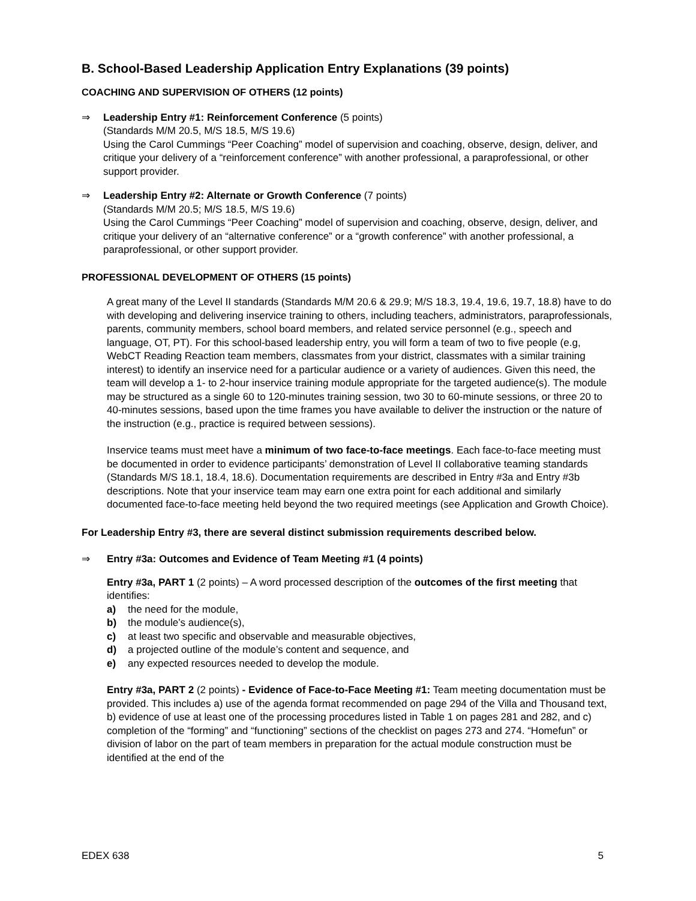B. School-Based Leadership Application Entry Explanations (39 points)
COACHING AND SUPERVISION OF OTHERS (12 points)
⇒ Leadership Entry #1: Reinforcement Conference (5 points)
(Standards M/M 20.5, M/S 18.5, M/S 19.6)
Using the Carol Cummings “Peer Coaching” model of supervision and coaching, observe, design, deliver, and critique your delivery of a “reinforcement conference” with another professional, a paraprofessional, or other support provider.
⇒ Leadership Entry #2: Alternate or Growth Conference (7 points)
(Standards M/M 20.5; M/S 18.5, M/S 19.6)
Using the Carol Cummings “Peer Coaching” model of supervision and coaching, observe, design, deliver, and critique your delivery of an “alternative conference” or a “growth conference” with another professional, a paraprofessional, or other support provider.
PROFESSIONAL DEVELOPMENT OF OTHERS (15 points)
A great many of the Level II standards (Standards M/M 20.6 & 29.9; M/S 18.3, 19.4, 19.6, 19.7, 18.8) have to do with developing and delivering inservice training to others, including teachers, administrators, paraprofessionals, parents, community members, school board members, and related service personnel (e.g., speech and language, OT, PT). For this school-based leadership entry, you will form a team of two to five people (e.g, WebCT Reading Reaction team members, classmates from your district, classmates with a similar training interest) to identify an inservice need for a particular audience or a variety of audiences. Given this need, the team will develop a 1- to 2-hour inservice training module appropriate for the targeted audience(s). The module may be structured as a single 60 to 120-minutes training session, two 30 to 60-minute sessions, or three 20 to 40-minutes sessions, based upon the time frames you have available to deliver the instruction or the nature of the instruction (e.g., practice is required between sessions).
Inservice teams must meet have a minimum of two face-to-face meetings. Each face-to-face meeting must be documented in order to evidence participants’ demonstration of Level II collaborative teaming standards (Standards M/S 18.1, 18.4, 18.6). Documentation requirements are described in Entry #3a and Entry #3b descriptions. Note that your inservice team may earn one extra point for each additional and similarly documented face-to-face meeting held beyond the two required meetings (see Application and Growth Choice).
For Leadership Entry #3, there are several distinct submission requirements described below.
⇒ Entry #3a: Outcomes and Evidence of Team Meeting #1 (4 points)
Entry #3a, PART 1 (2 points) – A word processed description of the outcomes of the first meeting that identifies:
a) the need for the module,
b) the module’s audience(s),
c) at least two specific and observable and measurable objectives,
d) a projected outline of the module’s content and sequence, and
e) any expected resources needed to develop the module.
Entry #3a, PART 2 (2 points) - Evidence of Face-to-Face Meeting #1: Team meeting documentation must be provided. This includes a) use of the agenda format recommended on page 294 of the Villa and Thousand text, b) evidence of use at least one of the processing procedures listed in Table 1 on pages 281 and 282, and c) completion of the “forming” and “functioning” sections of the checklist on pages 273 and 274. “Homefun” or division of labor on the part of team members in preparation for the actual module construction must be identified at the end of the
EDEX 638 5